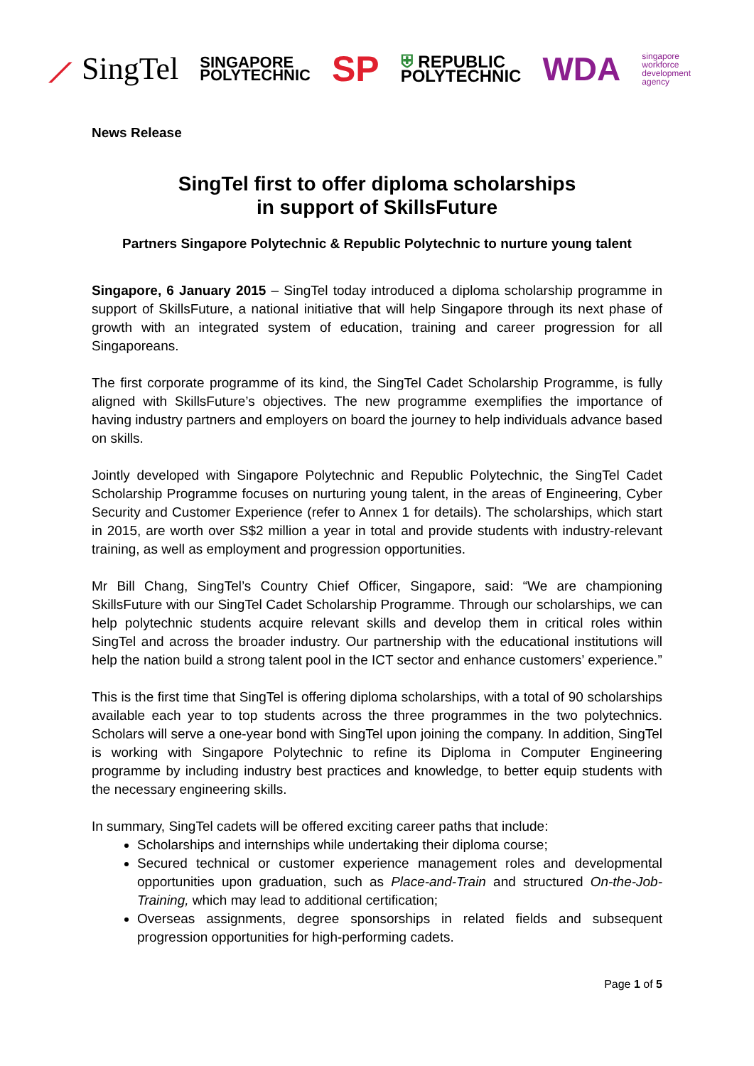⟋ SingTel
SINGAPORE
POLYTECHNIC
SP
⛨ REPUBLIC
POLYTECHNIC
WDA
singapore
workforce
development
agency
News Release
SingTel first to offer diploma scholarships
in support of SkillsFuture
Partners Singapore Polytechnic & Republic Polytechnic to nurture young talent
Singapore, 6 January 2015 – SingTel today introduced a diploma scholarship programme in support of SkillsFuture, a national initiative that will help Singapore through its next phase of growth with an integrated system of education, training and career progression for all Singaporeans.
The first corporate programme of its kind, the SingTel Cadet Scholarship Programme, is fully aligned with SkillsFuture’s objectives. The new programme exemplifies the importance of having industry partners and employers on board the journey to help individuals advance based on skills.
Jointly developed with Singapore Polytechnic and Republic Polytechnic, the SingTel Cadet Scholarship Programme focuses on nurturing young talent, in the areas of Engineering, Cyber Security and Customer Experience (refer to Annex 1 for details). The scholarships, which start in 2015, are worth over S$2 million a year in total and provide students with industry-relevant training, as well as employment and progression opportunities.
Mr Bill Chang, SingTel’s Country Chief Officer, Singapore, said: “We are championing SkillsFuture with our SingTel Cadet Scholarship Programme. Through our scholarships, we can help polytechnic students acquire relevant skills and develop them in critical roles within SingTel and across the broader industry. Our partnership with the educational institutions will help the nation build a strong talent pool in the ICT sector and enhance customers’ experience.”
This is the first time that SingTel is offering diploma scholarships, with a total of 90 scholarships available each year to top students across the three programmes in the two polytechnics. Scholars will serve a one-year bond with SingTel upon joining the company. In addition, SingTel is working with Singapore Polytechnic to refine its Diploma in Computer Engineering programme by including industry best practices and knowledge, to better equip students with the necessary engineering skills.
In summary, SingTel cadets will be offered exciting career paths that include:
Scholarships and internships while undertaking their diploma course;
Secured technical or customer experience management roles and developmental opportunities upon graduation, such as Place-and-Train and structured On-the-Job-Training, which may lead to additional certification;
Overseas assignments, degree sponsorships in related fields and subsequent progression opportunities for high-performing cadets.
Page 1 of 5